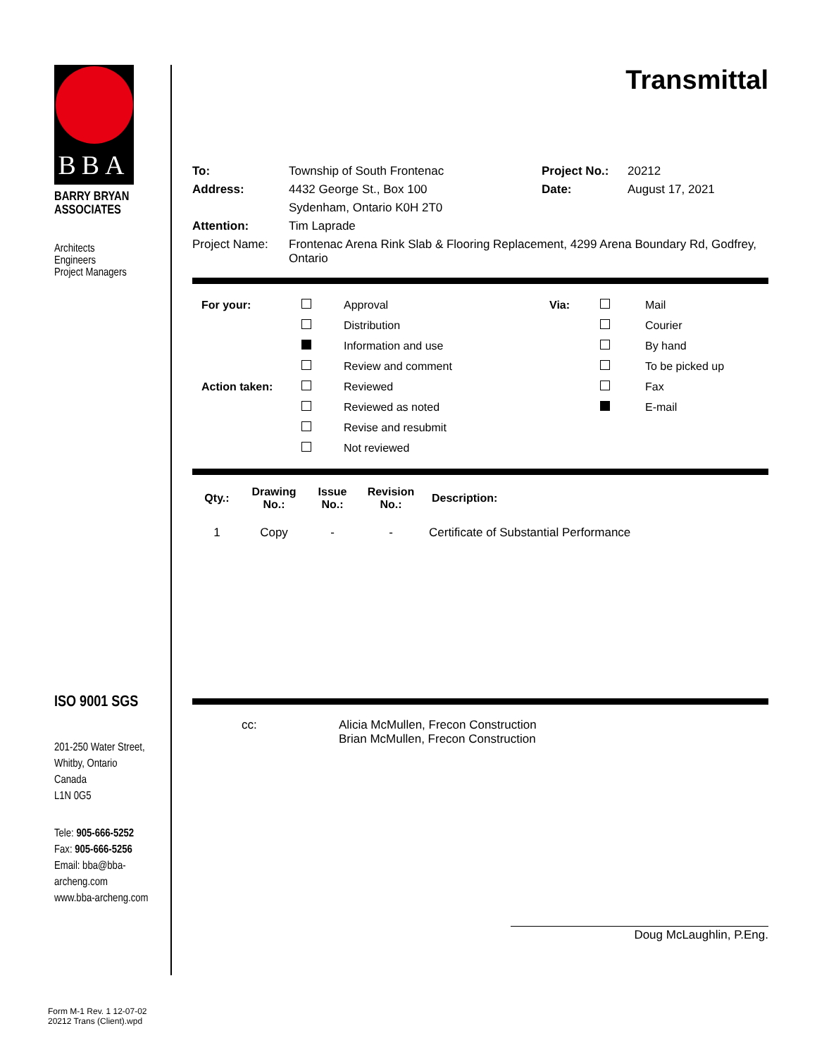BBA
BARRY BRYAN
ASSOCIATES
Architects
Engineers
Project Managers
ISO 9001 SGS
201-250 Water Street,
Whitby, Ontario
Canada
L1N 0G5
Tele: 905-666-5252
Fax: 905-666-5256
Email: bba@bba-archeng.com
www.bba-archeng.com
Transmittal
| To: | Township of South Frontenac | Project No.: | 20212 |
| Address: | 4432 George St., Box 100 | Date: | August 17, 2021 |
| | Sydenham, Ontario K0H 2T0 | | |
| Attention: | Tim Laprade | | |
| Project Name: | Frontenac Arena Rink Slab & Flooring Replacement, 4299 Arena Boundary Rd, Godfrey, Ontario | | |
| For your: | | Approval | Via: | | Mail |
| | | Distribution | | | Courier |
| | | Information and use | | | By hand |
| | | Review and comment | | | To be picked up |
| Action taken: | | Reviewed | | | Fax |
| | | Reviewed as noted | | | E-mail |
| | | Revise and resubmit | | | |
| | | Not reviewed | | | |
| Qty.: | Drawing No.: | Issue No.: | Revision No.: | Description: |
| --- | --- | --- | --- | --- |
| 1 | Copy | - | - | Certificate of Substantial Performance |
| cc: | Alicia McMullen, Frecon Construction Brian McMullen, Frecon Construction |
Doug McLaughlin, P.Eng.
Form M-1 Rev. 1 12-07-02
20212 Trans (Client).wpd